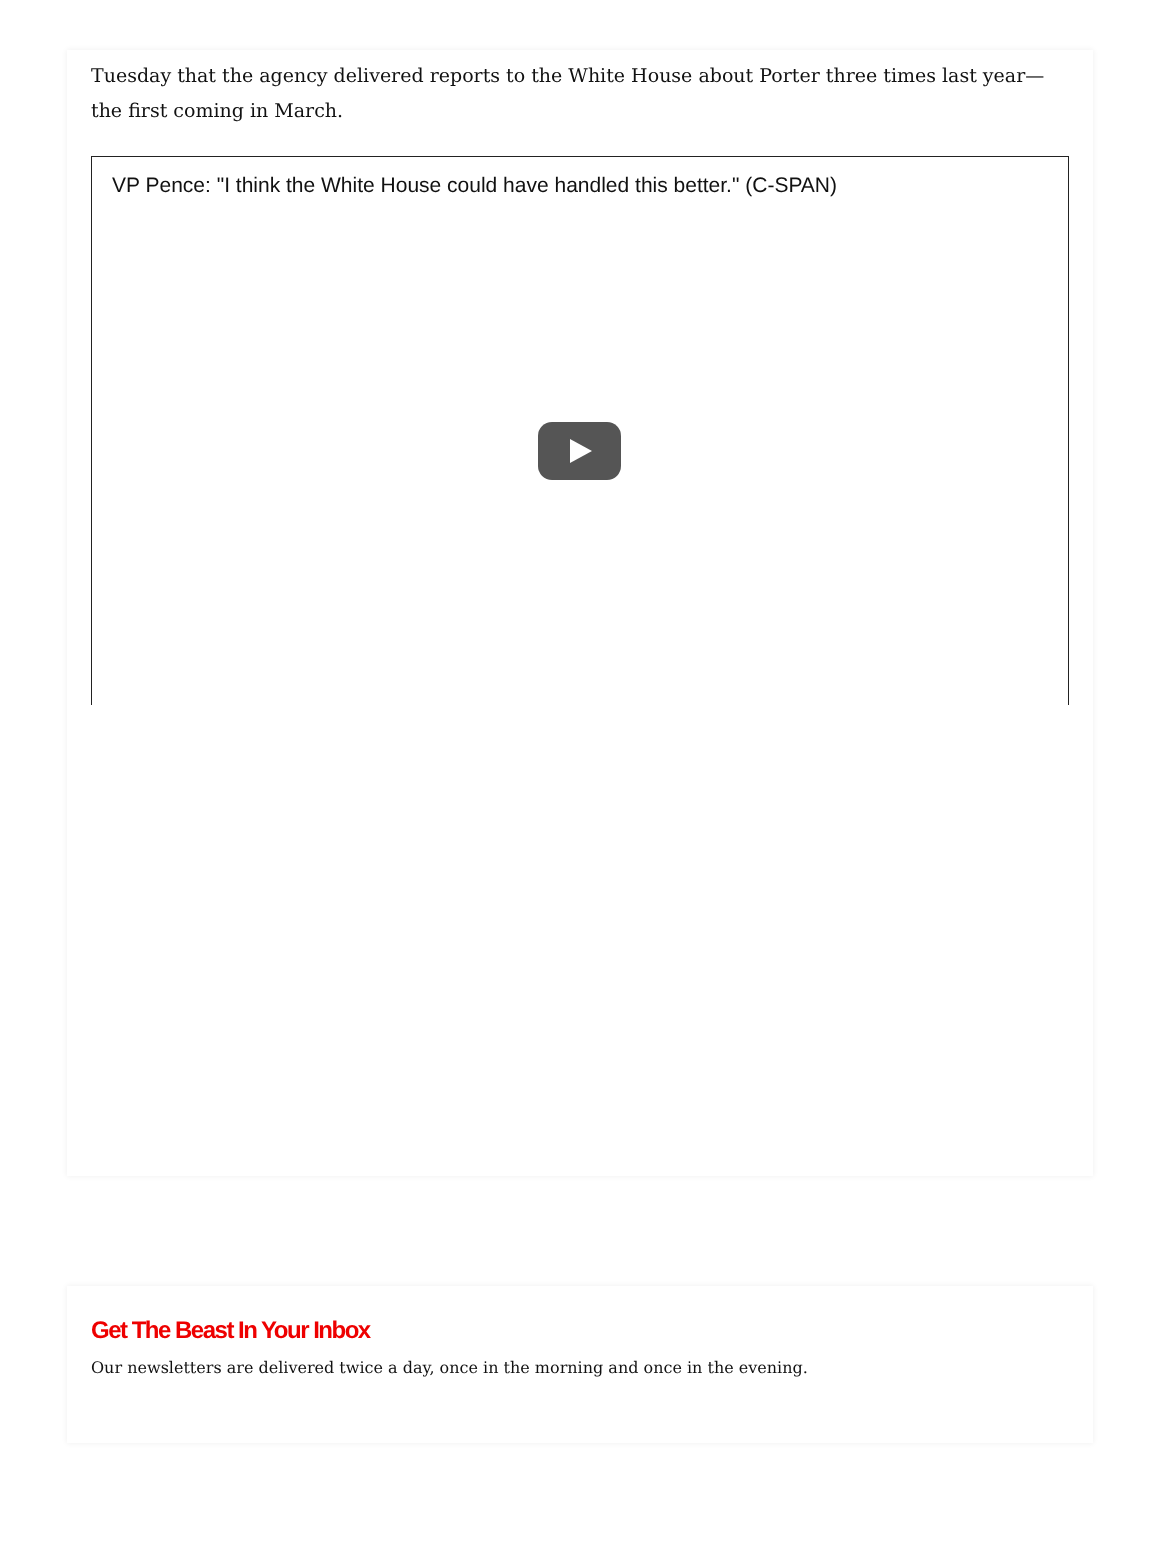Tuesday that the agency delivered reports to the White House about Porter three times last year—the first coming in March.
VP Pence: "I think the White House could have handled this better." (C-SPAN)
Get The Beast In Your Inbox
Our newsletters are delivered twice a day, once in the morning and once in the evening.